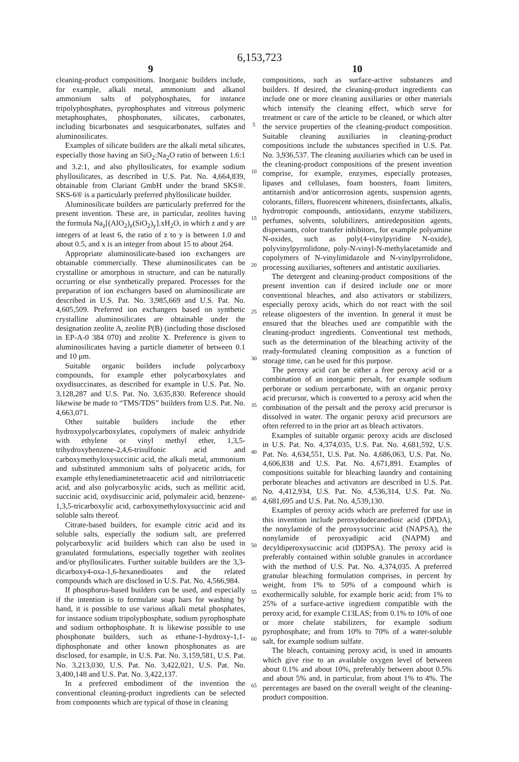6,153,723
9
cleaning-product compositions. Inorganic builders include, for example, alkali metal, ammonium and alkanol ammonium salts of polyphosphates, for instance tripolyphosphates, pyrophosphates and vitreous polymeric metaphosphates, phosphonates, silicates, carbonates, including bicarbonates and sesquicarbonates, sulfates and aluminosilicates.
Examples of silicate builders are the alkali metal silicates, especially those having an SiO<sub>2</sub>:Na<sub>2</sub>O ratio of between 1.6:1 and 3.2:1, and also phyllosilicates, for example sodium phyllosilicates, as described in U.S. Pat. No. 4,664,839, obtainable from Clariant GmbH under the brand SKS®. SKS-6® is a particularly preferred phyllosilicate builder.
Aluminosilicate builders are particularly preferred for the present invention. These are, in particular, zeolites having the formula Na<sub>z</sub>[(AlO<sub>2</sub>)<sub>z</sub>(SiO<sub>2</sub>)<sub>y</sub>].xH<sub>2</sub>O, in which z and y are integers of at least 6, the ratio of z to y is between 1.0 and about 0.5, and x is an integer from about 15 to about 264.
Appropriate aluminosilicate-based ion exchangers are obtainable commercially. These aluminosilicates can be crystalline or amorphous in structure, and can be naturally occurring or else synthetically prepared. Processes for the preparation of ion exchangers based on aluminosilicate are described in U.S. Pat. No. 3,985,669 and U.S. Pat. No. 4,605,509. Preferred ion exchangers based on synthetic crystalline aluminosilicates are obtainable under the designation zeolite A, zeolite P(B) (including those disclosed in EP-A-0 384 070) and zeolite X. Preference is given to aluminosilicates having a particle diameter of between 0.1 and 10 μm.
Suitable organic builders include polycarboxy compounds, for example ether polycarboxylates and oxydisuccinates, as described for example in U.S. Pat. No. 3,128,287 and U.S. Pat. No. 3,635,830. Reference should likewise be made to “TMS/TDS” builders from U.S. Pat. No. 4,663,071.
Other suitable builders include the ether hydroxypolycarboxylates, copolymers of maleic anhydride with ethylene or vinyl methyl ether, 1,3,5-trihydroxybenzene-2,4,6-trisulfonic acid and carboxymethyloxysuccinic acid, the alkali metal, ammonium and substituted ammonium salts of polyacetic acids, for example ethylenediaminetetraacetic acid and nitrilotriacetic acid, and also polycarboxylic acids, such as mellitic acid, succinic acid, oxydisuccinic acid, polymaleic acid, benzene-1,3,5-tricarboxylic acid, carboxymethyloxysuccinic acid and soluble salts thereof.
Citrate-based builders, for example citric acid and its soluble salts, especially the sodium salt, are preferred polycarboxylic acid builders which can also be used in granulated formulations, especially together with zeolites and/or phyllosilicates. Further suitable builders are the 3,3-dicarboxy4-oxa-1,6-hexanedioates and the related compounds which are disclosed in U.S. Pat. No. 4,566,984.
If phosphorus-based builders can be used, and especially if the intention is to formulate soap bars for washing by hand, it is possible to use various alkali metal phosphates, for instance sodium tripolyphosphate, sodium pyrophosphate and sodium orthophosphate. It is likewise possible to use phosphonate builders, such as ethane-1-hydroxy-1,1-diphosphonate and other known phosphonates as are disclosed, for example, in U.S. Pat. No. 3,159,581, U.S. Pat. No. 3,213,030, U.S. Pat. No. 3,422,021, U.S. Pat. No. 3,400,148 and U.S. Pat. No. 3,422,137.
In a preferred embodiment of the invention the conventional cleaning-product ingredients can be selected from components which are typical of those in cleaning
5
10
15
20
25
30
35
40
45
50
55
60
65
10
compositions, such as surface-active substances and builders. If desired, the cleaning-product ingredients can include one or more cleaning auxiliaries or other materials which intensify the cleaning effect, which serve for treatment or care of the article to be cleaned, or which alter the service properties of the cleaning-product composition. Suitable cleaning auxiliaries in cleaning-product compositions include the substances specified in U.S. Pat. No. 3,936,537. The cleaning auxiliaries which can be used in the cleaning-product compositions of the present invention comprise, for example, enzymes, especially proteases, lipases and cellulases, foam boosters, foam limiters, antitarnish and/or anticorrosion agents, suspension agents, colorants, fillers, fluorescent whiteners, disinfectants, alkalis, hydrotropic compounds, antioxidants, enzyme stabilizers, perfumes, solvents, solubilizers, antiredeposition agents, dispersants, color transfer inhibitors, for example polyamine N-oxides, such as poly(4-vinylpyridine N-oxide), polyvinylpyrrolidone, poly-N-vinyl-N-methylacetamide and copolymers of N-vinylimidazole and N-vinylpyrrolidone, processing auxiliaries, softeners and antistatic auxiliaries.
The detergent and cleaning-product compositions of the present invention can if desired include one or more conventional bleaches, and also activators or stabilizers, especially peroxy acids, which do not react with the soil release oligoesters of the invention. In general it must be ensured that the bleaches used are compatible with the cleaning-product ingredients. Conventional test methods, such as the determination of the bleaching activity of the ready-formulated cleaning composition as a function of storage time, can be used for this purpose.
The peroxy acid can be either a free peroxy acid or a combination of an inorganic persalt, for example sodium perborate or sodium percarbonate, with an organic peroxy acid precursor, which is converted to a peroxy acid when the combination of the persalt and the peroxy acid precursor is dissolved in water. The organic peroxy acid precursors are often referred to in the prior art as bleach activators.
Examples of suitable organic peroxy acids are disclosed in U.S. Pat. No. 4,374,035, U.S. Pat. No. 4,681,592, U.S. Pat. No. 4,634,551, U.S. Pat. No. 4,686,063, U.S. Pat. No. 4,606,838 and U.S. Pat. No. 4,671,891. Examples of compositions suitable for bleaching laundry and containing perborate bleaches and activators are described in U.S. Pat. No. 4,412,934, U.S. Pat. No. 4,536,314, U.S. Pat. No. 4,681,695 and U.S. Pat. No. 4,539,130.
Examples of peroxy acids which are preferred for use in this invention include peroxydodecanedioic acid (DPDA), the nonylamide of the peroxysuccinic acid (NAPSA), the nonylamide of peroxyadipic acid (NAPM) and decyldiperoxysuccinic acid (DDPSA). The peroxy acid is preferably contained within soluble granules in accordance with the method of U.S. Pat. No. 4,374,035. A preferred granular bleaching formulation comprises, in percent by weight, from 1% to 50% of a compound which is exothermically soluble, for example boric acid; from 1% to 25% of a surface-active ingredient compatible with the peroxy acid, for example C13LAS; from 0.1% to 10% of one or more chelate stabilizers, for example sodium pyrophosphate; and from 10% to 70% of a water-soluble salt, for example sodium sulfate.
The bleach, containing peroxy acid, is used in amounts which give rise to an available oxygen level of between about 0.1% and about 10%, preferably between about 0.5% and about 5% and, in particular, from about 1% to 4%. The percentages are based on the overall weight of the cleaning-product composition.